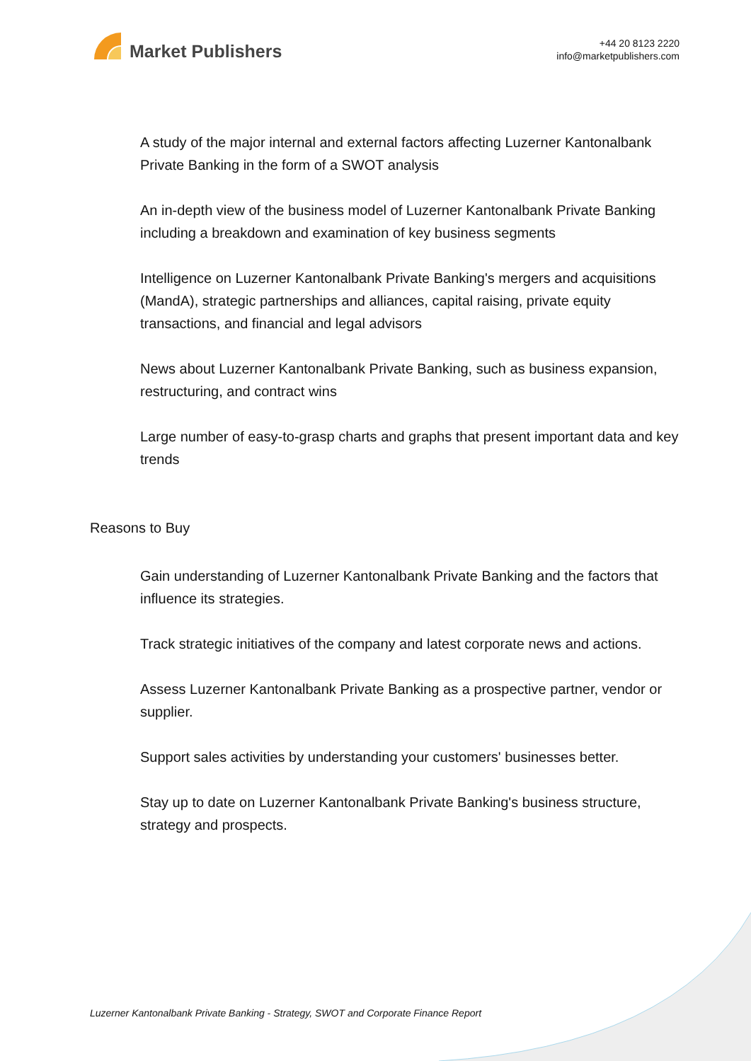Market Publishers
+44 20 8123 2220
info@marketpublishers.com
A study of the major internal and external factors affecting Luzerner Kantonalbank Private Banking in the form of a SWOT analysis
An in-depth view of the business model of Luzerner Kantonalbank Private Banking including a breakdown and examination of key business segments
Intelligence on Luzerner Kantonalbank Private Banking's mergers and acquisitions (MandA), strategic partnerships and alliances, capital raising, private equity transactions, and financial and legal advisors
News about Luzerner Kantonalbank Private Banking, such as business expansion, restructuring, and contract wins
Large number of easy-to-grasp charts and graphs that present important data and key trends
Reasons to Buy
Gain understanding of Luzerner Kantonalbank Private Banking and the factors that influence its strategies.
Track strategic initiatives of the company and latest corporate news and actions.
Assess Luzerner Kantonalbank Private Banking as a prospective partner, vendor or supplier.
Support sales activities by understanding your customers' businesses better.
Stay up to date on Luzerner Kantonalbank Private Banking's business structure, strategy and prospects.
Luzerner Kantonalbank Private Banking - Strategy, SWOT and Corporate Finance Report